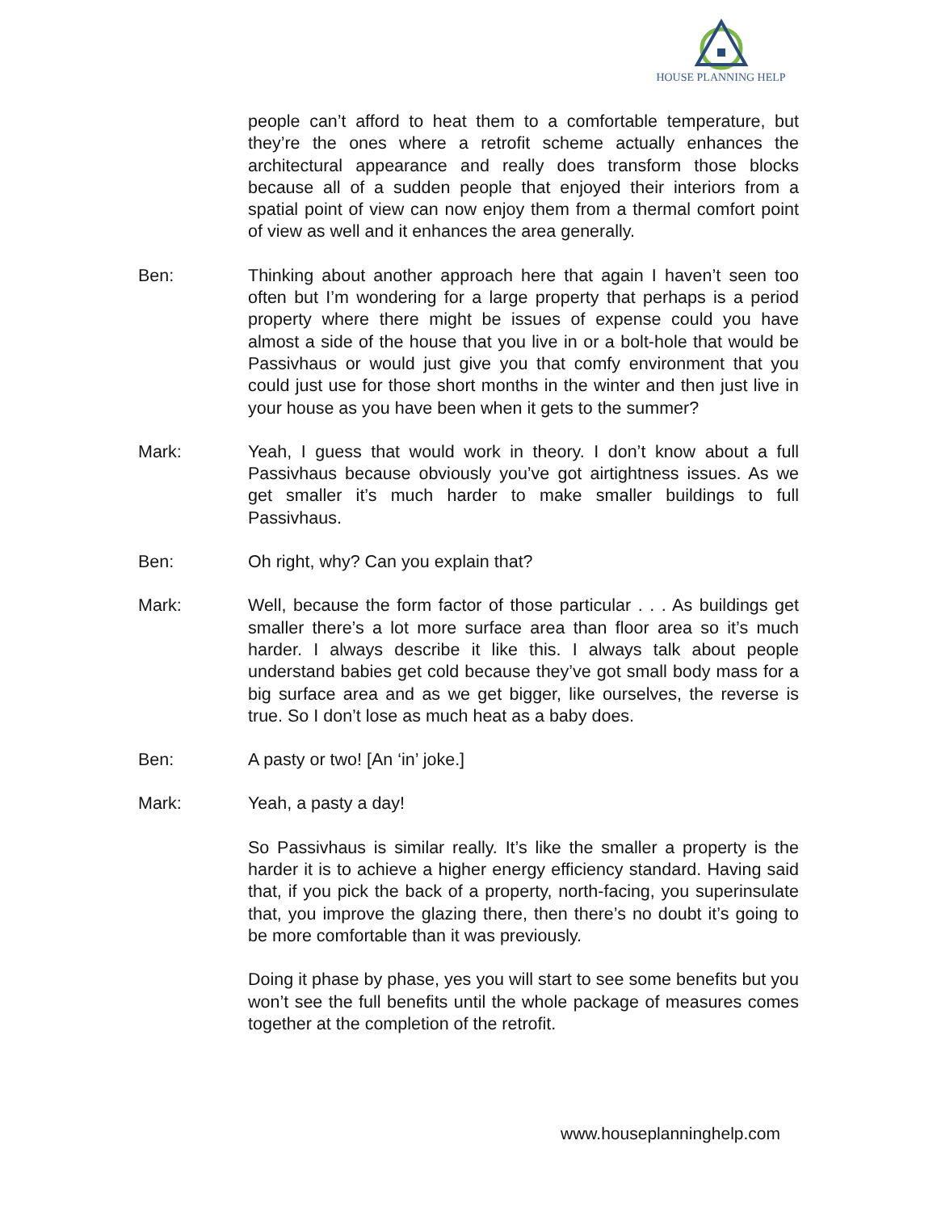HOUSE PLANNING HELP
people can’t afford to heat them to a comfortable temperature, but they’re the ones where a retrofit scheme actually enhances the architectural appearance and really does transform those blocks because all of a sudden people that enjoyed their interiors from a spatial point of view can now enjoy them from a thermal comfort point of view as well and it enhances the area generally.
Ben: Thinking about another approach here that again I haven’t seen too often but I’m wondering for a large property that perhaps is a period property where there might be issues of expense could you have almost a side of the house that you live in or a bolt-hole that would be Passivhaus or would just give you that comfy environment that you could just use for those short months in the winter and then just live in your house as you have been when it gets to the summer?
Mark: Yeah, I guess that would work in theory. I don’t know about a full Passivhaus because obviously you’ve got airtightness issues. As we get smaller it’s much harder to make smaller buildings to full Passivhaus.
Ben: Oh right, why? Can you explain that?
Mark: Well, because the form factor of those particular . . . As buildings get smaller there’s a lot more surface area than floor area so it’s much harder. I always describe it like this. I always talk about people understand babies get cold because they’ve got small body mass for a big surface area and as we get bigger, like ourselves, the reverse is true. So I don’t lose as much heat as a baby does.
Ben: A pasty or two! [An ‘in’ joke.]
Mark: Yeah, a pasty a day!
So Passivhaus is similar really. It’s like the smaller a property is the harder it is to achieve a higher energy efficiency standard. Having said that, if you pick the back of a property, north-facing, you superinsulate that, you improve the glazing there, then there’s no doubt it’s going to be more comfortable than it was previously.
Doing it phase by phase, yes you will start to see some benefits but you won’t see the full benefits until the whole package of measures comes together at the completion of the retrofit.
www.houseplanninghelp.com